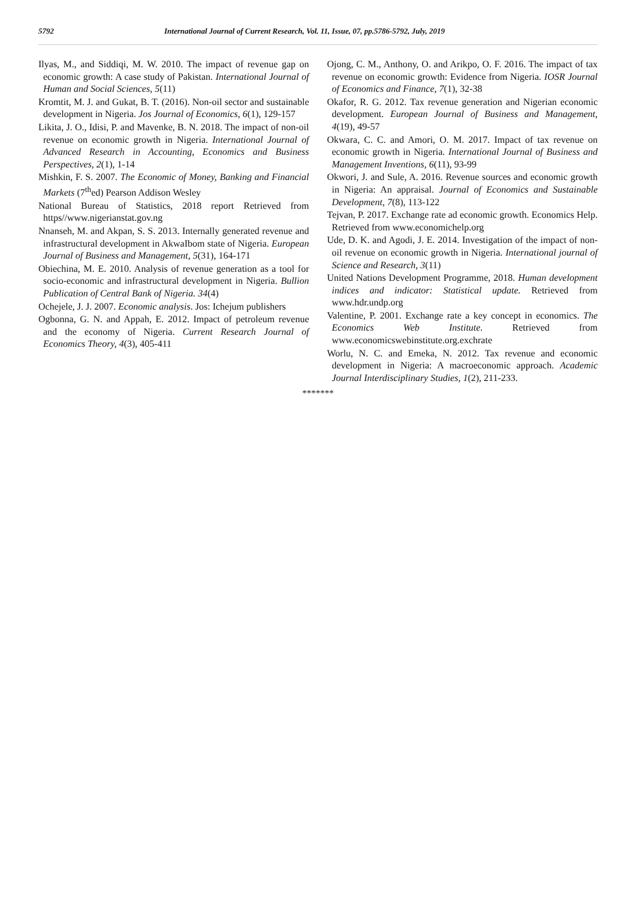5792 International Journal of Current Research, Vol. 11, Issue, 07, pp.5786-5792, July, 2019
Ilyas, M., and Siddiqi, M. W. 2010. The impact of revenue gap on economic growth: A case study of Pakistan. International Journal of Human and Social Sciences, 5(11)
Kromtit, M. J. and Gukat, B. T. (2016). Non-oil sector and sustainable development in Nigeria. Jos Journal of Economics, 6(1), 129-157
Likita, J. O., Idisi, P. and Mavenke, B. N. 2018. The impact of non-oil revenue on economic growth in Nigeria. International Journal of Advanced Research in Accounting, Economics and Business Perspectives, 2(1), 1-14
Mishkin, F. S. 2007. The Economic of Money, Banking and Financial Markets (7<sup>th</sup>ed) Pearson Addison Wesley
National Bureau of Statistics, 2018 report Retrieved from https//www.nigerianstat.gov.ng
Nnanseh, M. and Akpan, S. S. 2013. Internally generated revenue and infrastructural development in AkwaIbom state of Nigeria. European Journal of Business and Management, 5(31), 164-171
Obiechina, M. E. 2010. Analysis of revenue generation as a tool for socio-economic and infrastructural development in Nigeria. Bullion Publication of Central Bank of Nigeria. 34(4)
Ochejele, J. J. 2007. Economic analysis. Jos: Ichejum publishers
Ogbonna, G. N. and Appah, E. 2012. Impact of petroleum revenue and the economy of Nigeria. Current Research Journal of Economics Theory, 4(3), 405-411
Ojong, C. M., Anthony, O. and Arikpo, O. F. 2016. The impact of tax revenue on economic growth: Evidence from Nigeria. IOSR Journal of Economics and Finance, 7(1), 32-38
Okafor, R. G. 2012. Tax revenue generation and Nigerian economic development. European Journal of Business and Management, 4(19), 49-57
Okwara, C. C. and Amori, O. M. 2017. Impact of tax revenue on economic growth in Nigeria. International Journal of Business and Management Inventions, 6(11), 93-99
Okwori, J. and Sule, A. 2016. Revenue sources and economic growth in Nigeria: An appraisal. Journal of Economics and Sustainable Development, 7(8), 113-122
Tejvan, P. 2017. Exchange rate ad economic growth. Economics Help. Retrieved from www.economichelp.org
Ude, D. K. and Agodi, J. E. 2014. Investigation of the impact of non-oil revenue on economic growth in Nigeria. International journal of Science and Research, 3(11)
United Nations Development Programme, 2018. Human development indices and indicator: Statistical update. Retrieved from www.hdr.undp.org
Valentine, P. 2001. Exchange rate a key concept in economics. The Economics Web Institute. Retrieved from www.economicswebinstitute.org.exchrate
Worlu, N. C. and Emeka, N. 2012. Tax revenue and economic development in Nigeria: A macroeconomic approach. Academic Journal Interdisciplinary Studies, 1(2), 211-233.
*******